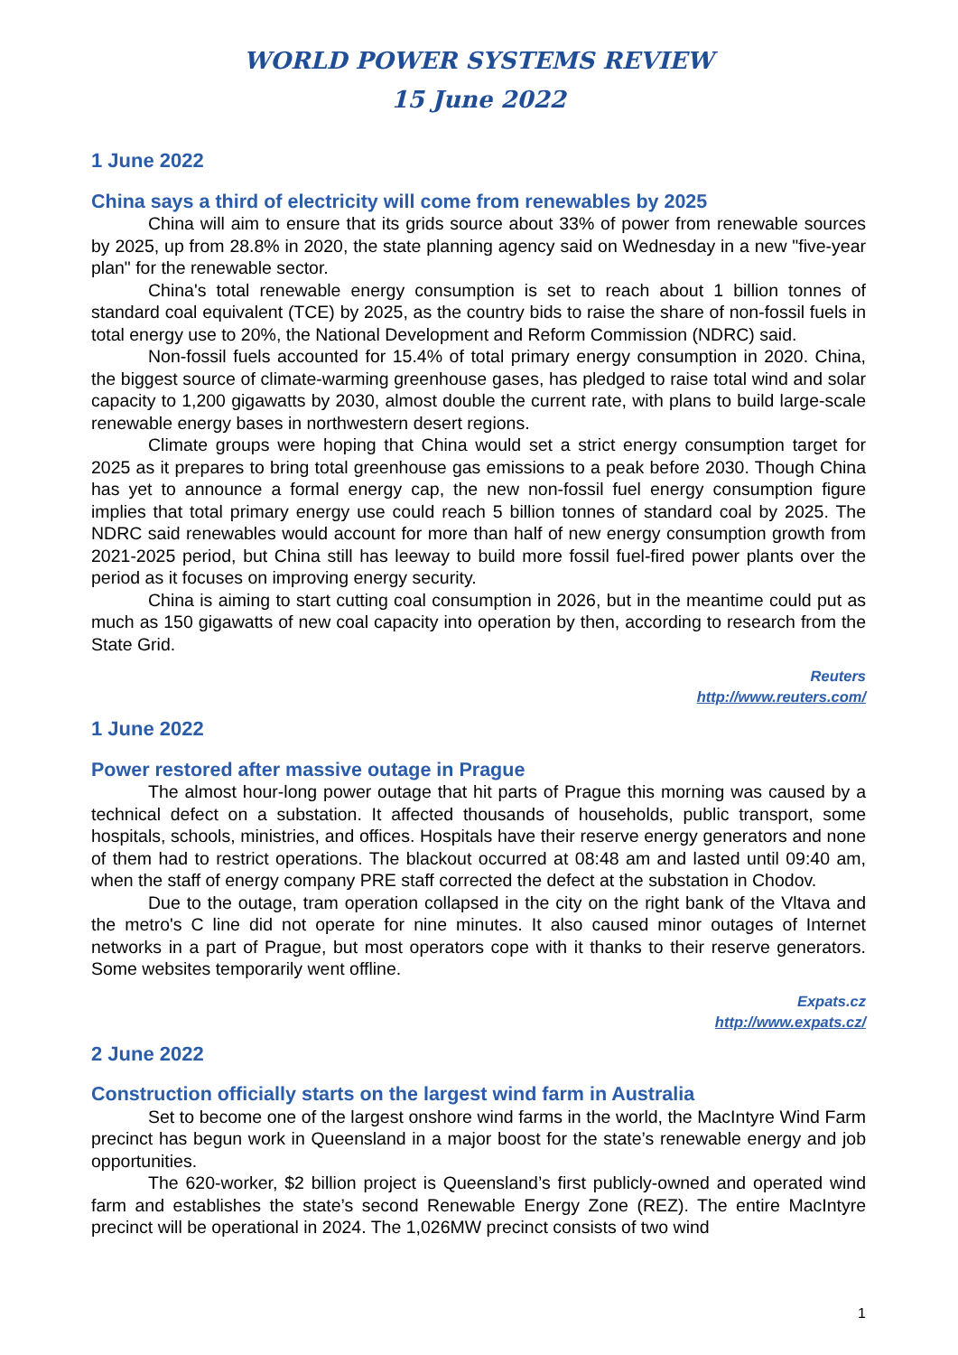WORLD POWER SYSTEMS REVIEW
15 June 2022
1 June 2022
China says a third of electricity will come from renewables by 2025
China will aim to ensure that its grids source about 33% of power from renewable sources by 2025, up from 28.8% in 2020, the state planning agency said on Wednesday in a new "five-year plan" for the renewable sector.
China's total renewable energy consumption is set to reach about 1 billion tonnes of standard coal equivalent (TCE) by 2025, as the country bids to raise the share of non-fossil fuels in total energy use to 20%, the National Development and Reform Commission (NDRC) said.
Non-fossil fuels accounted for 15.4% of total primary energy consumption in 2020. China, the biggest source of climate-warming greenhouse gases, has pledged to raise total wind and solar capacity to 1,200 gigawatts by 2030, almost double the current rate, with plans to build large-scale renewable energy bases in northwestern desert regions.
Climate groups were hoping that China would set a strict energy consumption target for 2025 as it prepares to bring total greenhouse gas emissions to a peak before 2030. Though China has yet to announce a formal energy cap, the new non-fossil fuel energy consumption figure implies that total primary energy use could reach 5 billion tonnes of standard coal by 2025. The NDRC said renewables would account for more than half of new energy consumption growth from 2021-2025 period, but China still has leeway to build more fossil fuel-fired power plants over the period as it focuses on improving energy security.
China is aiming to start cutting coal consumption in 2026, but in the meantime could put as much as 150 gigawatts of new coal capacity into operation by then, according to research from the State Grid.
Reuters
http://www.reuters.com/
1 June 2022
Power restored after massive outage in Prague
The almost hour-long power outage that hit parts of Prague this morning was caused by a technical defect on a substation. It affected thousands of households, public transport, some hospitals, schools, ministries, and offices. Hospitals have their reserve energy generators and none of them had to restrict operations. The blackout occurred at 08:48 am and lasted until 09:40 am, when the staff of energy company PRE staff corrected the defect at the substation in Chodov.
Due to the outage, tram operation collapsed in the city on the right bank of the Vltava and the metro's C line did not operate for nine minutes. It also caused minor outages of Internet networks in a part of Prague, but most operators cope with it thanks to their reserve generators. Some websites temporarily went offline.
Expats.cz
http://www.expats.cz/
2 June 2022
Construction officially starts on the largest wind farm in Australia
Set to become one of the largest onshore wind farms in the world, the MacIntyre Wind Farm precinct has begun work in Queensland in a major boost for the state’s renewable energy and job opportunities.
The 620-worker, $2 billion project is Queensland’s first publicly-owned and operated wind farm and establishes the state’s second Renewable Energy Zone (REZ). The entire MacIntyre precinct will be operational in 2024. The 1,026MW precinct consists of two wind
1